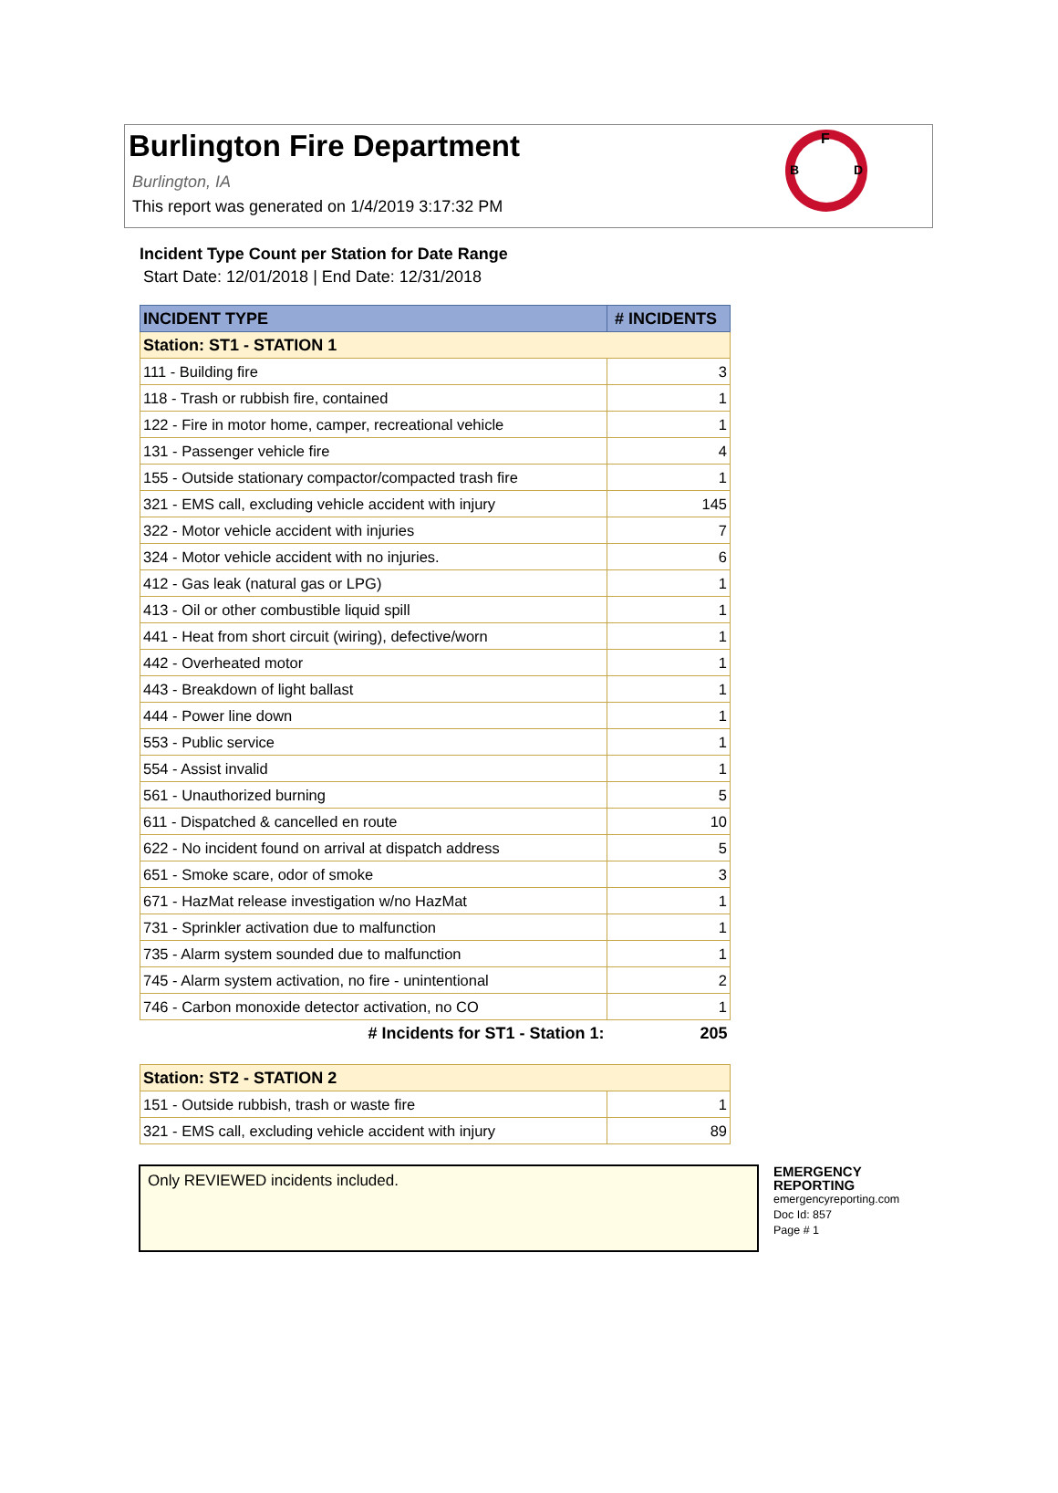Burlington Fire Department
Burlington, IA
This report was generated on 1/4/2019 3:17:32 PM
F
B
D
Incident Type Count per Station for Date Range
Start Date: 12/01/2018 | End Date: 12/31/2018
| INCIDENT TYPE | # INCIDENTS |
| --- | --- |
| Station: ST1 - STATION 1 | |
| 111 - Building fire | 3 |
| 118 - Trash or rubbish fire, contained | 1 |
| 122 - Fire in motor home, camper, recreational vehicle | 1 |
| 131 - Passenger vehicle fire | 4 |
| 155 - Outside stationary compactor/compacted trash fire | 1 |
| 321 - EMS call, excluding vehicle accident with injury | 145 |
| 322 - Motor vehicle accident with injuries | 7 |
| 324 - Motor vehicle accident with no injuries. | 6 |
| 412 - Gas leak (natural gas or LPG) | 1 |
| 413 - Oil or other combustible liquid spill | 1 |
| 441 - Heat from short circuit (wiring), defective/worn | 1 |
| 442 - Overheated motor | 1 |
| 443 - Breakdown of light ballast | 1 |
| 444 - Power line down | 1 |
| 553 - Public service | 1 |
| 554 - Assist invalid | 1 |
| 561 - Unauthorized burning | 5 |
| 611 - Dispatched & cancelled en route | 10 |
| 622 - No incident found on arrival at dispatch address | 5 |
| 651 - Smoke scare, odor of smoke | 3 |
| 671 - HazMat release investigation w/no HazMat | 1 |
| 731 - Sprinkler activation due to malfunction | 1 |
| 735 - Alarm system sounded due to malfunction | 1 |
| 745 - Alarm system activation, no fire - unintentional | 2 |
| 746 - Carbon monoxide detector activation, no CO | 1 |
| # Incidents for ST1 - Station 1: | 205 |
| Station: ST2 - STATION 2 | |
| 151 - Outside rubbish, trash or waste fire | 1 |
| 321 - EMS call, excluding vehicle accident with injury | 89 |
Only REVIEWED incidents included.
EMERGENCY
REPORTING
emergencyreporting.com
Doc Id: 857
Page # 1